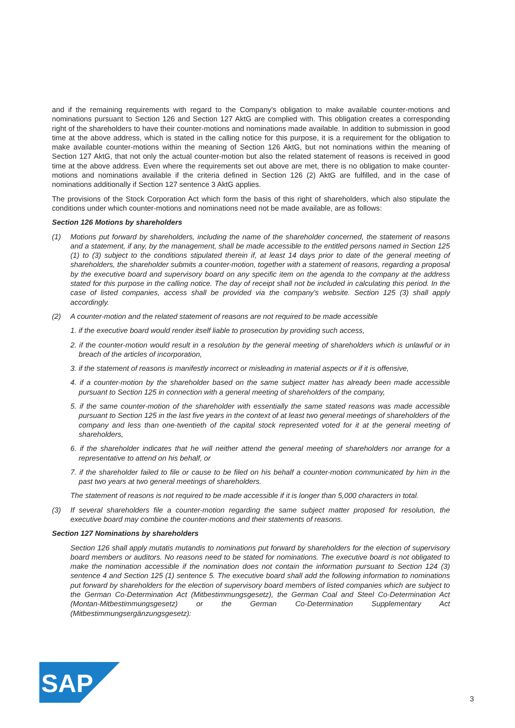and if the remaining requirements with regard to the Company's obligation to make available counter-motions and nominations pursuant to Section 126 and Section 127 AktG are complied with. This obligation creates a corresponding right of the shareholders to have their counter-motions and nominations made available. In addition to submission in good time at the above address, which is stated in the calling notice for this purpose, it is a requirement for the obligation to make available counter-motions within the meaning of Section 126 AktG, but not nominations within the meaning of Section 127 AktG, that not only the actual counter-motion but also the related statement of reasons is received in good time at the above address. Even where the requirements set out above are met, there is no obligation to make counter-motions and nominations available if the criteria defined in Section 126 (2) AktG are fulfilled, and in the case of nominations additionally if Section 127 sentence 3 AktG applies.
The provisions of the Stock Corporation Act which form the basis of this right of shareholders, which also stipulate the conditions under which counter-motions and nominations need not be made available, are as follows:
Section 126 Motions by shareholders
(1) Motions put forward by shareholders, including the name of the shareholder concerned, the statement of reasons and a statement, if any, by the management, shall be made accessible to the entitled persons named in Section 125 (1) to (3) subject to the conditions stipulated therein if, at least 14 days prior to date of the general meeting of shareholders, the shareholder submits a counter-motion, together with a statement of reasons, regarding a proposal by the executive board and supervisory board on any specific item on the agenda to the company at the address stated for this purpose in the calling notice. The day of receipt shall not be included in calculating this period. In the case of listed companies, access shall be provided via the company's website. Section 125 (3) shall apply accordingly.
(2) A counter-motion and the related statement of reasons are not required to be made accessible
1. if the executive board would render itself liable to prosecution by providing such access,
2. if the counter-motion would result in a resolution by the general meeting of shareholders which is unlawful or in breach of the articles of incorporation,
3. if the statement of reasons is manifestly incorrect or misleading in material aspects or if it is offensive,
4. if a counter-motion by the shareholder based on the same subject matter has already been made accessible pursuant to Section 125 in connection with a general meeting of shareholders of the company,
5. if the same counter-motion of the shareholder with essentially the same stated reasons was made accessible pursuant to Section 125 in the last five years in the context of at least two general meetings of shareholders of the company and less than one-twentieth of the capital stock represented voted for it at the general meeting of shareholders,
6. if the shareholder indicates that he will neither attend the general meeting of shareholders nor arrange for a representative to attend on his behalf, or
7. if the shareholder failed to file or cause to be filed on his behalf a counter-motion communicated by him in the past two years at two general meetings of shareholders.
The statement of reasons is not required to be made accessible if it is longer than 5,000 characters in total.
(3) If several shareholders file a counter-motion regarding the same subject matter proposed for resolution, the executive board may combine the counter-motions and their statements of reasons.
Section 127 Nominations by shareholders
Section 126 shall apply mutatis mutandis to nominations put forward by shareholders for the election of supervisory board members or auditors. No reasons need to be stated for nominations. The executive board is not obligated to make the nomination accessible if the nomination does not contain the information pursuant to Section 124 (3) sentence 4 and Section 125 (1) sentence 5. The executive board shall add the following information to nominations put forward by shareholders for the election of supervisory board members of listed companies which are subject to the German Co-Determination Act (Mitbestimmungsgesetz), the German Coal and Steel Co-Determination Act (Montan-Mitbestimmungsgesetz) or the German Co-Determination Supplementary Act (Mitbestimmungsergänzungsgesetz):
SAP
®
3